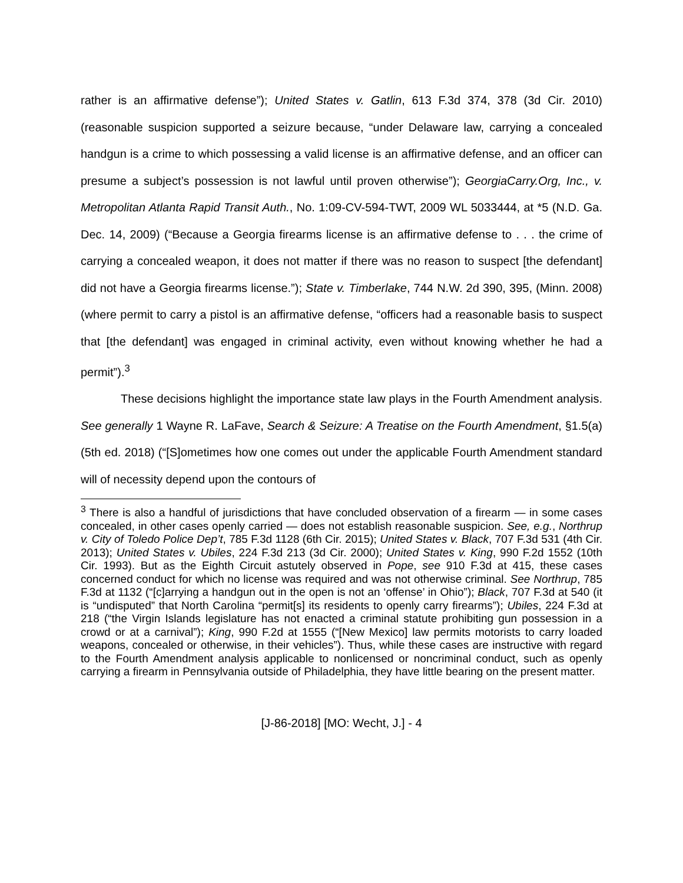rather is an affirmative defense”); United States v. Gatlin, 613 F.3d 374, 378 (3d Cir. 2010) (reasonable suspicion supported a seizure because, “under Delaware law, carrying a concealed handgun is a crime to which possessing a valid license is an affirmative defense, and an officer can presume a subject’s possession is not lawful until proven otherwise”); GeorgiaCarry.Org, Inc., v. Metropolitan Atlanta Rapid Transit Auth., No. 1:09-CV-594-TWT, 2009 WL 5033444, at *5 (N.D. Ga. Dec. 14, 2009) (“Because a Georgia firearms license is an affirmative defense to . . . the crime of carrying a concealed weapon, it does not matter if there was no reason to suspect [the defendant] did not have a Georgia firearms license.”); State v. Timberlake, 744 N.W. 2d 390, 395, (Minn. 2008) (where permit to carry a pistol is an affirmative defense, “officers had a reasonable basis to suspect that [the defendant] was engaged in criminal activity, even without knowing whether he had a permit”).<sup>3</sup>
These decisions highlight the importance state law plays in the Fourth Amendment analysis. See generally 1 Wayne R. LaFave, Search & Seizure: A Treatise on the Fourth Amendment, §1.5(a) (5th ed. 2018) (“[S]ometimes how one comes out under the applicable Fourth Amendment standard will of necessity depend upon the contours of
<sup>3</sup> There is also a handful of jurisdictions that have concluded observation of a firearm — in some cases concealed, in other cases openly carried — does not establish reasonable suspicion. See, e.g., Northrup v. City of Toledo Police Dep’t, 785 F.3d 1128 (6th Cir. 2015); United States v. Black, 707 F.3d 531 (4th Cir. 2013); United States v. Ubiles, 224 F.3d 213 (3d Cir. 2000); United States v. King, 990 F.2d 1552 (10th Cir. 1993). But as the Eighth Circuit astutely observed in Pope, see 910 F.3d at 415, these cases concerned conduct for which no license was required and was not otherwise criminal. See Northrup, 785 F.3d at 1132 (“[c]arrying a handgun out in the open is not an ‘offense’ in Ohio”); Black, 707 F.3d at 540 (it is “undisputed” that North Carolina “permit[s] its residents to openly carry firearms”); Ubiles, 224 F.3d at 218 (“the Virgin Islands legislature has not enacted a criminal statute prohibiting gun possession in a crowd or at a carnival”); King, 990 F.2d at 1555 (“[New Mexico] law permits motorists to carry loaded weapons, concealed or otherwise, in their vehicles”). Thus, while these cases are instructive with regard to the Fourth Amendment analysis applicable to nonlicensed or noncriminal conduct, such as openly carrying a firearm in Pennsylvania outside of Philadelphia, they have little bearing on the present matter.
[J-86-2018] [MO: Wecht, J.] - 4